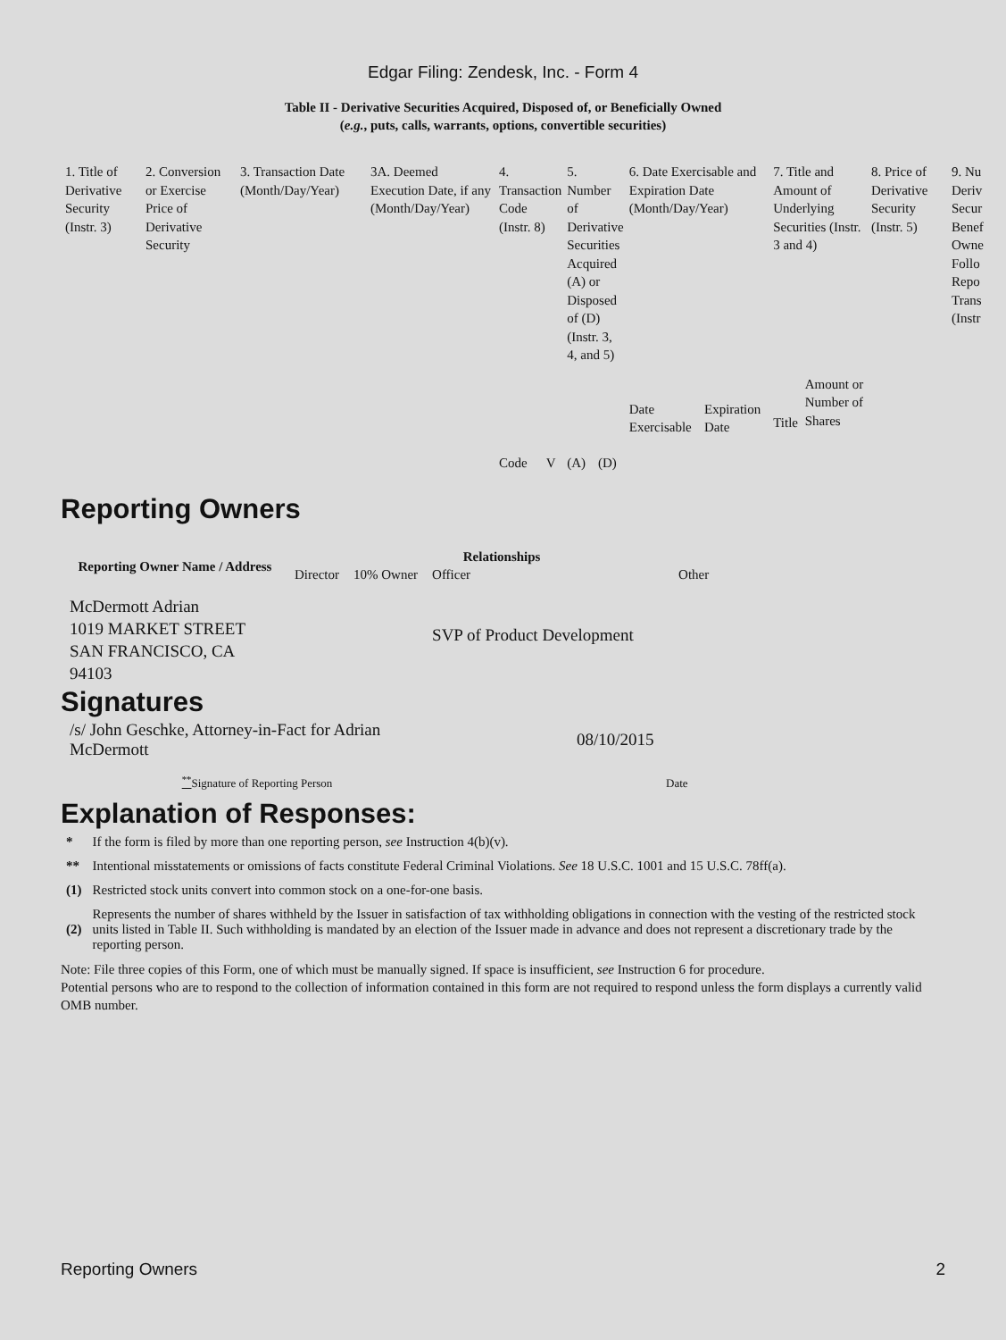Edgar Filing: Zendesk, Inc. - Form 4
Table II - Derivative Securities Acquired, Disposed of, or Beneficially Owned
(e.g., puts, calls, warrants, options, convertible securities)
| 1. Title of Derivative Security (Instr. 3) | 2. Conversion or Exercise Price of Derivative Security | 3. Transaction Date (Month/Day/Year) | 3A. Deemed Execution Date, if any (Month/Day/Year) | 4. Transaction Code (Instr. 8) | | 5. Number of Derivative Securities Acquired (A) or Disposed of (D) (Instr. 3, 4, and 5) | | 6. Date Exercisable and Expiration Date (Month/Day/Year) | | 7. Title and Amount of Underlying Securities (Instr. 3 and 4) | | 8. Price of Derivative Security (Instr. 5) | 9. Nu Deriv Secur Benef Owne Follo Repo Trans (Instr |
| | | | | Code | V | (A) | (D) | Date Exercisable | Expiration Date | Title | Amount or Number of Shares | | |
Reporting Owners
| Reporting Owner Name / Address | Relationships | | | |
| --- | --- | --- | --- | --- |
| | Director | 10% Owner | Officer | Other |
| McDermott Adrian 1019 MARKET STREET SAN FRANCISCO, CA 94103 | | | SVP of Product Development | |
Signatures
| /s/ John Geschke, Attorney-in-Fact for Adrian McDermott | 08/10/2015 |
| <sup>**</sup> Signature of Reporting Person | Date |
Explanation of Responses:
| * | If the form is filed by more than one reporting person, see Instruction 4(b)(v). |
| ** | Intentional misstatements or omissions of facts constitute Federal Criminal Violations. See 18 U.S.C. 1001 and 15 U.S.C. 78ff(a). |
| (1) | Restricted stock units convert into common stock on a one-for-one basis. |
| (2) | Represents the number of shares withheld by the Issuer in satisfaction of tax withholding obligations in connection with the vesting of the restricted stock units listed in Table II. Such withholding is mandated by an election of the Issuer made in advance and does not represent a discretionary trade by the reporting person. |
Note: File three copies of this Form, one of which must be manually signed. If space is insufficient, see Instruction 6 for procedure.
Potential persons who are to respond to the collection of information contained in this form are not required to respond unless the form displays a currently valid OMB number.
Reporting Owners 2